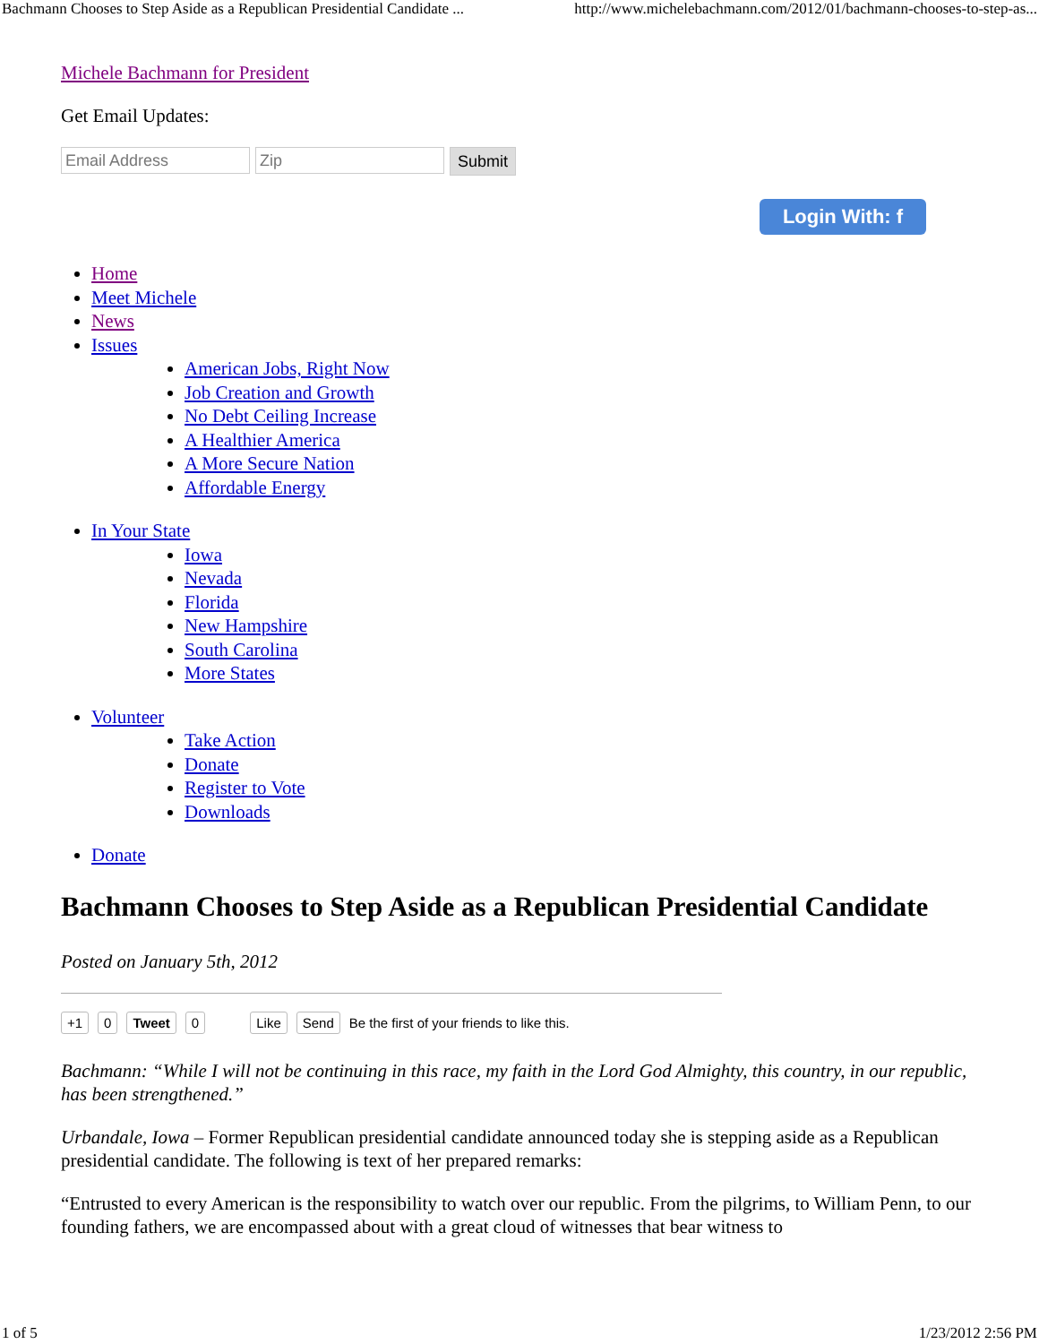Bachmann Chooses to Step Aside as a Republican Presidential Candidate ... http://www.michelebachmann.com/2012/01/bachmann-chooses-to-step-as...
Michele Bachmann for President
Get Email Updates:
Email Address Zip
Submit
Login With: f
Home
Meet Michele
News
Issues
American Jobs, Right Now
Job Creation and Growth
No Debt Ceiling Increase
A Healthier America
A More Secure Nation
Affordable Energy
In Your State
Iowa
Nevada
Florida
New Hampshire
South Carolina
More States
Volunteer
Take Action
Donate
Register to Vote
Downloads
Donate
Bachmann Chooses to Step Aside as a Republican Presidential Candidate
Posted on January 5th, 2012
+1 0 Tweet 0 Like Send Be the first of your friends to like this.
Bachmann: “While I will not be continuing in this race, my faith in the Lord God Almighty, this country, in our republic, has been strengthened.”
Urbandale, Iowa – Former Republican presidential candidate announced today she is stepping aside as a Republican presidential candidate. The following is text of her prepared remarks:
“Entrusted to every American is the responsibility to watch over our republic. From the pilgrims, to William Penn, to our founding fathers, we are encompassed about with a great cloud of witnesses that bear witness to
1 of 5 1/23/2012 2:56 PM